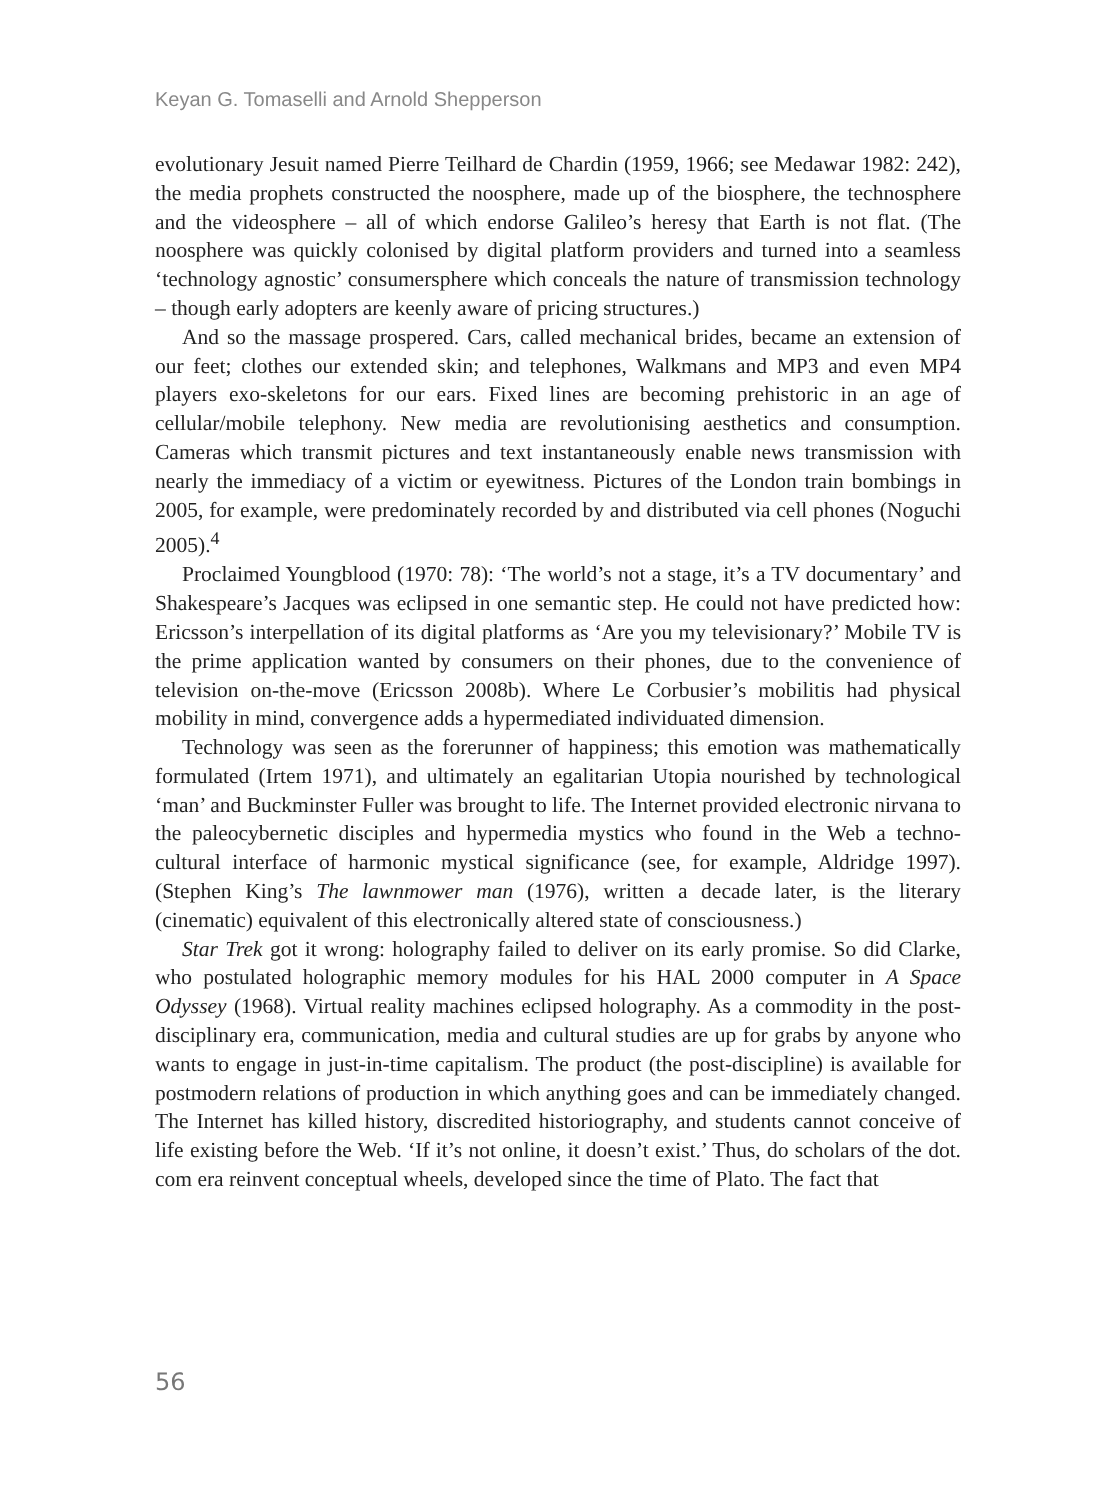Keyan G. Tomaselli and Arnold Shepperson
evolutionary Jesuit named Pierre Teilhard de Chardin (1959, 1966; see Medawar 1982: 242), the media prophets constructed the noosphere, made up of the biosphere, the technosphere and the videosphere – all of which endorse Galileo’s heresy that Earth is not flat. (The noosphere was quickly colonised by digital platform providers and turned into a seamless ‘technology agnostic’ consumersphere which conceals the nature of transmission technology – though early adopters are keenly aware of pricing structures.)
And so the massage prospered. Cars, called mechanical brides, became an extension of our feet; clothes our extended skin; and telephones, Walkmans and MP3 and even MP4 players exo-skeletons for our ears. Fixed lines are becoming prehistoric in an age of cellular/mobile telephony. New media are revolutionising aesthetics and consumption. Cameras which transmit pictures and text instantaneously enable news transmission with nearly the immediacy of a victim or eyewitness. Pictures of the London train bombings in 2005, for example, were predominately recorded by and distributed via cell phones (Noguchi 2005).<sup>4</sup>
Proclaimed Youngblood (1970: 78): ‘The world’s not a stage, it’s a TV documentary’ and Shakespeare’s Jacques was eclipsed in one semantic step. He could not have predicted how: Ericsson’s interpellation of its digital platforms as ‘Are you my televisionary?’ Mobile TV is the prime application wanted by consumers on their phones, due to the convenience of television on-the-move (Ericsson 2008b). Where Le Corbusier’s mobilitis had physical mobility in mind, convergence adds a hypermediated individuated dimension.
Technology was seen as the forerunner of happiness; this emotion was mathematically formulated (Irtem 1971), and ultimately an egalitarian Utopia nourished by technological ‘man’ and Buckminster Fuller was brought to life. The Internet provided electronic nirvana to the paleocybernetic disciples and hypermedia mystics who found in the Web a techno-cultural interface of harmonic mystical significance (see, for example, Aldridge 1997). (Stephen King’s The lawnmower man (1976), written a decade later, is the literary (cinematic) equivalent of this electronically altered state of consciousness.)
Star Trek got it wrong: holography failed to deliver on its early promise. So did Clarke, who postulated holographic memory modules for his HAL 2000 computer in A Space Odyssey (1968). Virtual reality machines eclipsed holography. As a commodity in the post-disciplinary era, communication, media and cultural studies are up for grabs by anyone who wants to engage in just-in-time capitalism. The product (the post-discipline) is available for postmodern relations of production in which anything goes and can be immediately changed. The Internet has killed history, discredited historiography, and students cannot conceive of life existing before the Web. ‘If it’s not online, it doesn’t exist.’ Thus, do scholars of the dot. com era reinvent conceptual wheels, developed since the time of Plato. The fact that
56